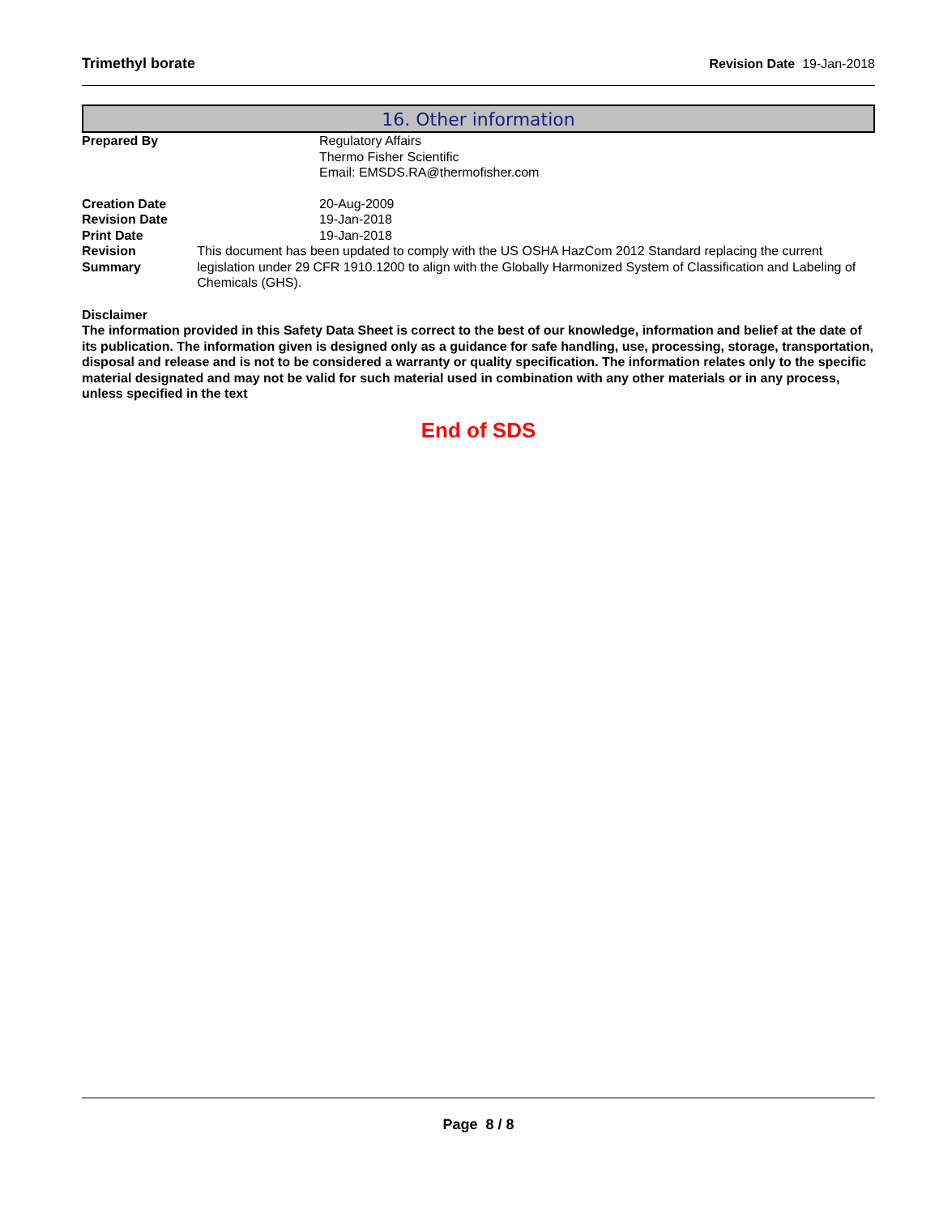Trimethyl borate Revision Date 19-Jan-2018
16. Other information
Prepared By Regulatory Affairs
Thermo Fisher Scientific
Email: EMSDS.RA@thermofisher.com
Creation Date 20-Aug-2009
Revision Date 19-Jan-2018
Print Date 19-Jan-2018
Revision Summary This document has been updated to comply with the US OSHA HazCom 2012 Standard replacing the current legislation under 29 CFR 1910.1200 to align with the Globally Harmonized System of Classification and Labeling of Chemicals (GHS).
Disclaimer
The information provided in this Safety Data Sheet is correct to the best of our knowledge, information and belief at the date of its publication. The information given is designed only as a guidance for safe handling, use, processing, storage, transportation, disposal and release and is not to be considered a warranty or quality specification. The information relates only to the specific material designated and may not be valid for such material used in combination with any other materials or in any process, unless specified in the text
End of SDS
Page 8 / 8